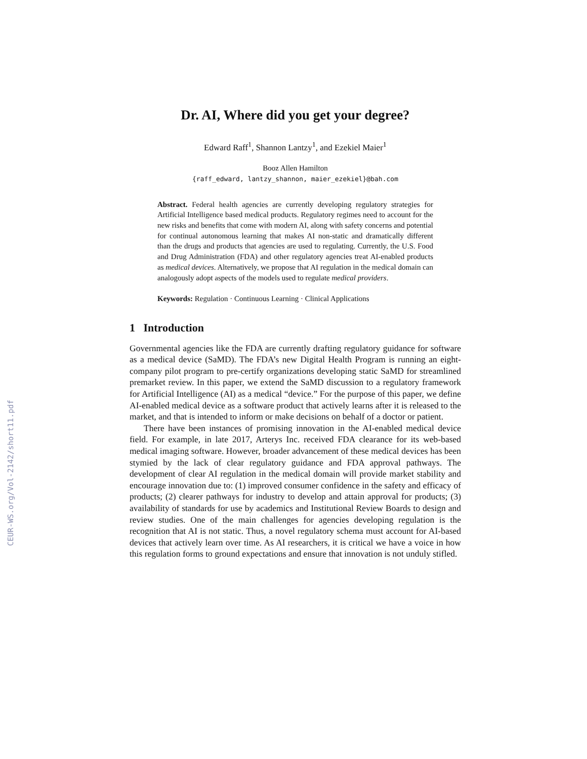CEUR-WS.org/Vol-2142/short11.pdf
Dr. AI, Where did you get your degree?
Edward Raff<sup>1</sup>, Shannon Lantzy<sup>1</sup>, and Ezekiel Maier<sup>1</sup>
Booz Allen Hamilton
{raff_edward, lantzy_shannon, maier_ezekiel}@bah.com
Abstract. Federal health agencies are currently developing regulatory strategies for Artificial Intelligence based medical products. Regulatory regimes need to account for the new risks and benefits that come with modern AI, along with safety concerns and potential for continual autonomous learning that makes AI non-static and dramatically different than the drugs and products that agencies are used to regulating. Currently, the U.S. Food and Drug Administration (FDA) and other regulatory agencies treat AI-enabled products as medical devices. Alternatively, we propose that AI regulation in the medical domain can analogously adopt aspects of the models used to regulate medical providers.
Keywords: Regulation · Continuous Learning · Clinical Applications
1 Introduction
Governmental agencies like the FDA are currently drafting regulatory guidance for software as a medical device (SaMD). The FDA’s new Digital Health Program is running an eight-company pilot program to pre-certify organizations developing static SaMD for streamlined premarket review. In this paper, we extend the SaMD discussion to a regulatory framework for Artificial Intelligence (AI) as a medical “device.” For the purpose of this paper, we define AI-enabled medical device as a software product that actively learns after it is released to the market, and that is intended to inform or make decisions on behalf of a doctor or patient.
There have been instances of promising innovation in the AI-enabled medical device field. For example, in late 2017, Arterys Inc. received FDA clearance for its web-based medical imaging software. However, broader advancement of these medical devices has been stymied by the lack of clear regulatory guidance and FDA approval pathways. The development of clear AI regulation in the medical domain will provide market stability and encourage innovation due to: (1) improved consumer confidence in the safety and efficacy of products; (2) clearer pathways for industry to develop and attain approval for products; (3) availability of standards for use by academics and Institutional Review Boards to design and review studies. One of the main challenges for agencies developing regulation is the recognition that AI is not static. Thus, a novel regulatory schema must account for AI-based devices that actively learn over time. As AI researchers, it is critical we have a voice in how this regulation forms to ground expectations and ensure that innovation is not unduly stifled.